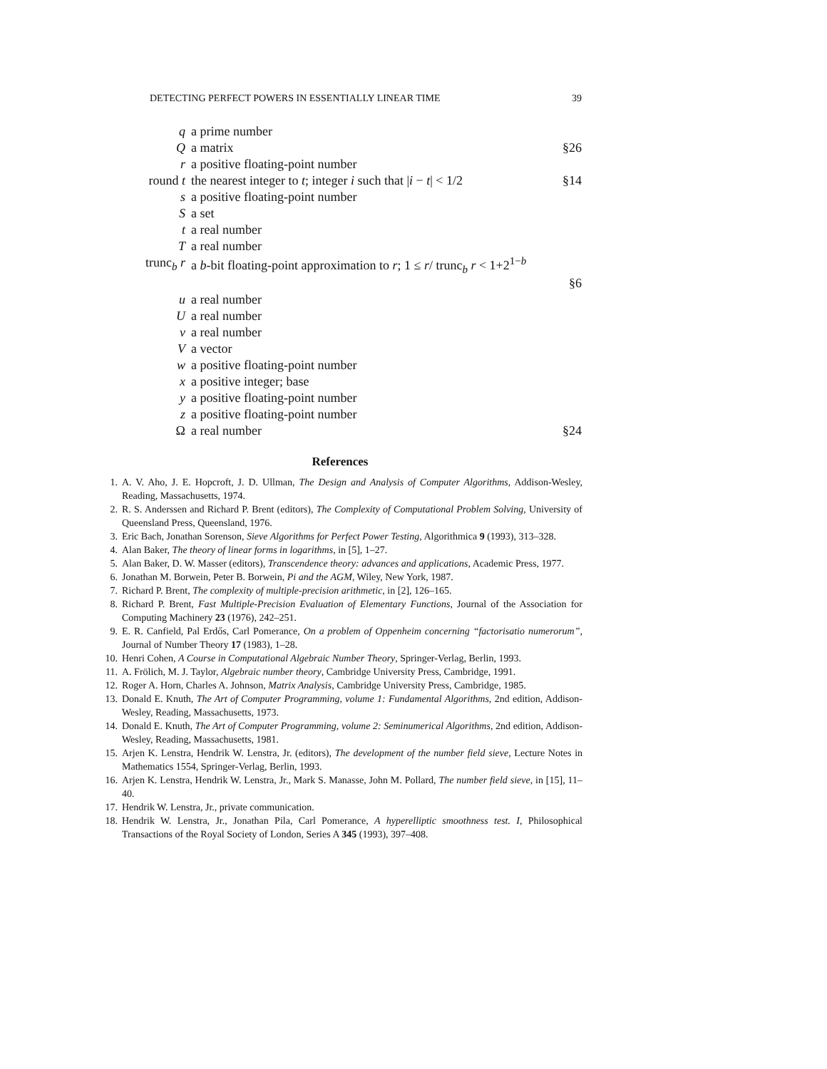DETECTING PERFECT POWERS IN ESSENTIALLY LINEAR TIME 39
| q | a prime number | |
| Q | a matrix | §26 |
| r | a positive floating-point number | |
| round t | the nearest integer to t ; integer i such that / i − t / < 1/2 | §14 |
| s | a positive floating-point number | |
| S | a set | |
| t | a real number | |
| T | a real number | |
| trunc<sub>b</sub> r | a b -bit floating-point approximation to r ; 1 ≤ r / trunc<sub>b</sub> r < 1+2<sup>1−b</sup> | |
| | | §6 |
| u | a real number | |
| U | a real number | |
| v | a real number | |
| V | a vector | |
| w | a positive floating-point number | |
| x | a positive integer; base | |
| y | a positive floating-point number | |
| z | a positive floating-point number | |
| Ω | a real number | §24 |
References
1. A. V. Aho, J. E. Hopcroft, J. D. Ullman, The Design and Analysis of Computer Algorithms, Addison-Wesley, Reading, Massachusetts, 1974.
2. R. S. Anderssen and Richard P. Brent (editors), The Complexity of Computational Problem Solving, University of Queensland Press, Queensland, 1976.
3. Eric Bach, Jonathan Sorenson, Sieve Algorithms for Perfect Power Testing, Algorithmica 9 (1993), 313–328.
4. Alan Baker, The theory of linear forms in logarithms, in [5], 1–27.
5. Alan Baker, D. W. Masser (editors), Transcendence theory: advances and applications, Academic Press, 1977.
6. Jonathan M. Borwein, Peter B. Borwein, Pi and the AGM, Wiley, New York, 1987.
7. Richard P. Brent, The complexity of multiple-precision arithmetic, in [2], 126–165.
8. Richard P. Brent, Fast Multiple-Precision Evaluation of Elementary Functions, Journal of the Association for Computing Machinery 23 (1976), 242–251.
9. E. R. Canfield, Pal Erdős, Carl Pomerance, On a problem of Oppenheim concerning “factorisatio numerorum”, Journal of Number Theory 17 (1983), 1–28.
10. Henri Cohen, A Course in Computational Algebraic Number Theory, Springer-Verlag, Berlin, 1993.
11. A. Frölich, M. J. Taylor, Algebraic number theory, Cambridge University Press, Cambridge, 1991.
12. Roger A. Horn, Charles A. Johnson, Matrix Analysis, Cambridge University Press, Cambridge, 1985.
13. Donald E. Knuth, The Art of Computer Programming, volume 1: Fundamental Algorithms, 2nd edition, Addison-Wesley, Reading, Massachusetts, 1973.
14. Donald E. Knuth, The Art of Computer Programming, volume 2: Seminumerical Algorithms, 2nd edition, Addison-Wesley, Reading, Massachusetts, 1981.
15. Arjen K. Lenstra, Hendrik W. Lenstra, Jr. (editors), The development of the number field sieve, Lecture Notes in Mathematics 1554, Springer-Verlag, Berlin, 1993.
16. Arjen K. Lenstra, Hendrik W. Lenstra, Jr., Mark S. Manasse, John M. Pollard, The number field sieve, in [15], 11–40.
17. Hendrik W. Lenstra, Jr., private communication.
18. Hendrik W. Lenstra, Jr., Jonathan Pila, Carl Pomerance, A hyperelliptic smoothness test. I, Philosophical Transactions of the Royal Society of London, Series A 345 (1993), 397–408.